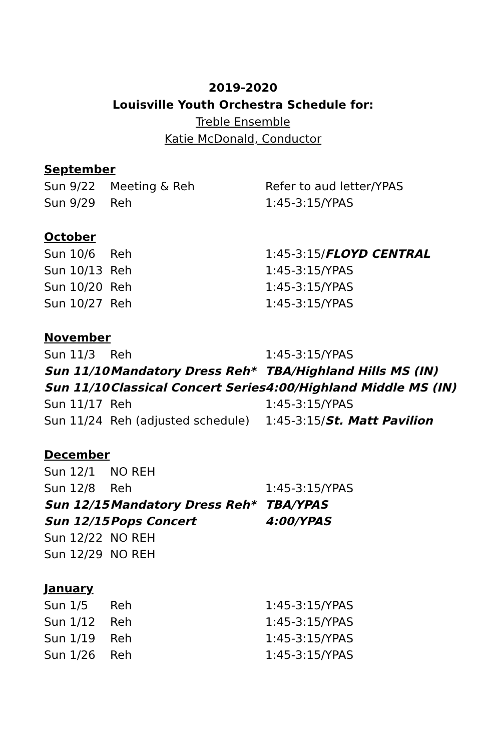2019-2020
Louisville Youth Orchestra Schedule for:
Treble Ensemble
Katie McDonald, Conductor
September
| Sun 9/22 | Meeting & Reh | Refer to aud letter/YPAS |
| Sun 9/29 | Reh | 1:45-3:15/YPAS |
October
| Sun 10/6 | Reh | 1:45-3:15/ FLOYD CENTRAL |
| Sun 10/13 | Reh | 1:45-3:15/YPAS |
| Sun 10/20 | Reh | 1:45-3:15/YPAS |
| Sun 10/27 | Reh | 1:45-3:15/YPAS |
November
| Sun 11/3 | Reh | 1:45-3:15/YPAS |
| Sun 11/10 | Mandatory Dress Reh* | TBA/Highland Hills MS (IN) |
| Sun 11/10 | Classical Concert Series | 4:00/Highland Middle MS (IN) |
| Sun 11/17 | Reh | 1:45-3:15/YPAS |
| Sun 11/24 | Reh (adjusted schedule) | 1:45-3:15/ St. Matt Pavilion |
December
| Sun 12/1 | NO REH | |
| Sun 12/8 | Reh | 1:45-3:15/YPAS |
| Sun 12/15 | Mandatory Dress Reh* | TBA/YPAS |
| Sun 12/15 | Pops Concert | 4:00/YPAS |
| Sun 12/22 | NO REH | |
| Sun 12/29 | NO REH | |
January
| Sun 1/5 | Reh | 1:45-3:15/YPAS |
| Sun 1/12 | Reh | 1:45-3:15/YPAS |
| Sun 1/19 | Reh | 1:45-3:15/YPAS |
| Sun 1/26 | Reh | 1:45-3:15/YPAS |